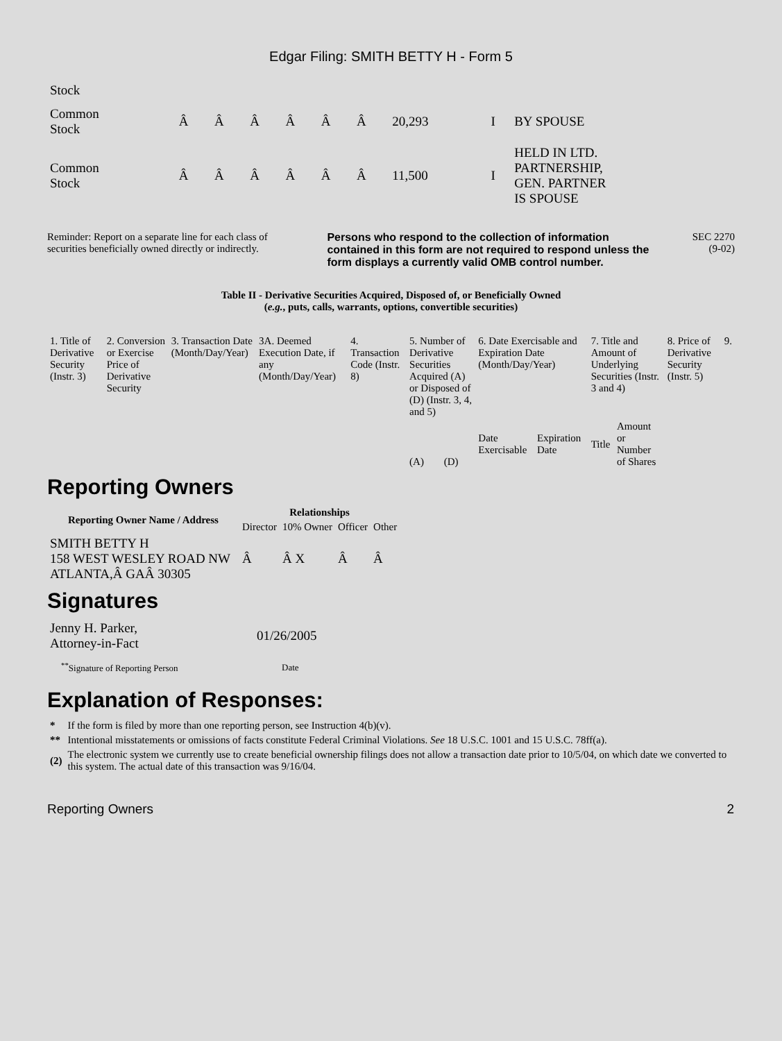Edgar Filing: SMITH BETTY H - Form 5
| Stock | | | | | | | | | |
| Common Stock | Â | Â | Â | Â | Â | Â | 20,293 | I | BY SPOUSE |
| Common Stock | Â | Â | Â | Â | Â | Â | 11,500 | I | HELD IN LTD. PARTNERSHIP, GEN. PARTNER IS SPOUSE |
Reminder: Report on a separate line for each class of securities beneficially owned directly or indirectly.
Persons who respond to the collection of information contained in this form are not required to respond unless the form displays a currently valid OMB control number.
SEC 2270
(9-02)
Table II - Derivative Securities Acquired, Disposed of, or Beneficially Owned
(e.g., puts, calls, warrants, options, convertible securities)
| 1. Title of Derivative Security (Instr. 3) | 2. Conversion or Exercise Price of Derivative Security | 3. Transaction Date (Month/Day/Year) | 3A. Deemed Execution Date, if any (Month/Day/Year) | 4. Transaction Code (Instr. 8) | 5. Number of Derivative Securities Acquired (A) or Disposed of (D) (Instr. 3, 4, and 5) | | 6. Date Exercisable and Expiration Date (Month/Day/Year) | | 7. Title and Amount of Underlying Securities (Instr. 3 and 4) | | 8. Price of Derivative Security (Instr. 5) | 9. |
| | | | | | (A) | (D) | Date Exercisable | Expiration Date | Title | Amount or Number of Shares | | |
Reporting Owners
| Reporting Owner Name / Address | Relationships | | | |
| --- | --- | --- | --- | --- |
| | Director | 10% Owner | Officer | Other |
| SMITH BETTY H 158 WEST WESLEY ROAD NW ATLANTA,Â GAÂ 30305 | Â | Â X | Â | Â |
Signatures
| Jenny H. Parker, Attorney-in-Fact | 01/26/2005 |
| <sup>**</sup> Signature of Reporting Person | Date |
Explanation of Responses:
| * | If the form is filed by more than one reporting person, see Instruction 4(b)(v). |
| ** | Intentional misstatements or omissions of facts constitute Federal Criminal Violations. See 18 U.S.C. 1001 and 15 U.S.C. 78ff(a). |
| (2) | The electronic system we currently use to create beneficial ownership filings does not allow a transaction date prior to 10/5/04, on which date we converted to this system. The actual date of this transaction was 9/16/04. |
Reporting Owners 2